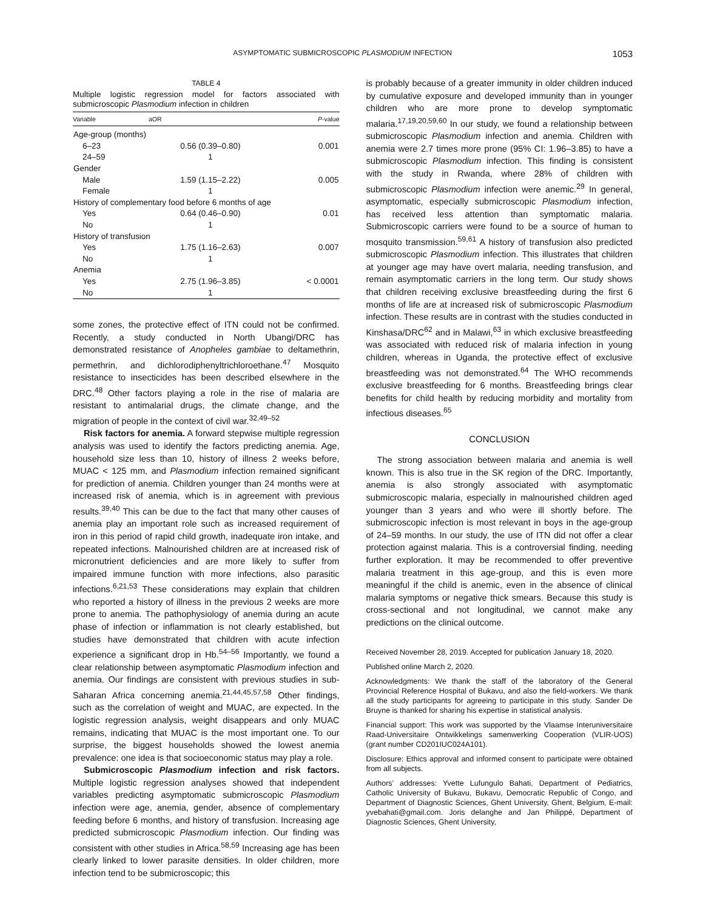ASYMPTOMATIC SUBMICROSCOPIC PLASMODIUM INFECTION 1053
TABLE 4
Multiple logistic regression model for factors associated with submicroscopic Plasmodium infection in children
| Variable | aOR | P -value |
| --- | --- | --- |
| Age-group (months) | | |
| 6–23 | 0.56 (0.39–0.80) | 0.001 |
| 24–59 | 1 | |
| Gender | | |
| Male | 1.59 (1.15–2.22) | 0.005 |
| Female | 1 | |
| History of complementary food before 6 months of age | | |
| Yes | 0.64 (0.46–0.90) | 0.01 |
| No | 1 | |
| History of transfusion | | |
| Yes | 1.75 (1.16–2.63) | 0.007 |
| No | 1 | |
| Anemia | | |
| Yes | 2.75 (1.96–3.85) | < 0.0001 |
| No | 1 | |
some zones, the protective effect of ITN could not be confirmed. Recently, a study conducted in North Ubangi/DRC has demonstrated resistance of Anopheles gambiae to deltamethrin, permethrin, and dichlorodiphenyltrichloroethane.<sup>47</sup> Mosquito resistance to insecticides has been described elsewhere in the DRC.<sup>48</sup> Other factors playing a role in the rise of malaria are resistant to antimalarial drugs, the climate change, and the migration of people in the context of civil war.<sup>32,49–52</sup>
Risk factors for anemia. A forward stepwise multiple regression analysis was used to identify the factors predicting anemia. Age, household size less than 10, history of illness 2 weeks before, MUAC < 125 mm, and Plasmodium infection remained significant for prediction of anemia. Children younger than 24 months were at increased risk of anemia, which is in agreement with previous results.<sup>39,40</sup> This can be due to the fact that many other causes of anemia play an important role such as increased requirement of iron in this period of rapid child growth, inadequate iron intake, and repeated infections. Malnourished children are at increased risk of micronutrient deficiencies and are more likely to suffer from impaired immune function with more infections, also parasitic infections.<sup>6,21,53</sup> These considerations may explain that children who reported a history of illness in the previous 2 weeks are more prone to anemia. The pathophysiology of anemia during an acute phase of infection or inflammation is not clearly established, but studies have demonstrated that children with acute infection experience a significant drop in Hb.<sup>54–56</sup> Importantly, we found a clear relationship between asymptomatic Plasmodium infection and anemia. Our findings are consistent with previous studies in sub-Saharan Africa concerning anemia.<sup>21,44,45,57,58</sup> Other findings, such as the correlation of weight and MUAC, are expected. In the logistic regression analysis, weight disappears and only MUAC remains, indicating that MUAC is the most important one. To our surprise, the biggest households showed the lowest anemia prevalence: one idea is that socioeconomic status may play a role.
Submicroscopic Plasmodium infection and risk factors. Multiple logistic regression analyses showed that independent variables predicting asymptomatic submicroscopic Plasmodium infection were age, anemia, gender, absence of complementary feeding before 6 months, and history of transfusion. Increasing age predicted submicroscopic Plasmodium infection. Our finding was consistent with other studies in Africa.<sup>58,59</sup> Increasing age has been clearly linked to lower parasite densities. In older children, more infection tend to be submicroscopic; this
is probably because of a greater immunity in older children induced by cumulative exposure and developed immunity than in younger children who are more prone to develop symptomatic malaria.<sup>17,19,20,59,60</sup> In our study, we found a relationship between submicroscopic Plasmodium infection and anemia. Children with anemia were 2.7 times more prone (95% CI: 1.96–3.85) to have a submicroscopic Plasmodium infection. This finding is consistent with the study in Rwanda, where 28% of children with submicroscopic Plasmodium infection were anemic.<sup>29</sup> In general, asymptomatic, especially submicroscopic Plasmodium infection, has received less attention than symptomatic malaria. Submicroscopic carriers were found to be a source of human to mosquito transmission.<sup>59,61</sup> A history of transfusion also predicted submicroscopic Plasmodium infection. This illustrates that children at younger age may have overt malaria, needing transfusion, and remain asymptomatic carriers in the long term. Our study shows that children receiving exclusive breastfeeding during the first 6 months of life are at increased risk of submicroscopic Plasmodium infection. These results are in contrast with the studies conducted in Kinshasa/DRC<sup>62</sup> and in Malawi,<sup>63</sup> in which exclusive breastfeeding was associated with reduced risk of malaria infection in young children, whereas in Uganda, the protective effect of exclusive breastfeeding was not demonstrated.<sup>64</sup> The WHO recommends exclusive breastfeeding for 6 months. Breastfeeding brings clear benefits for child health by reducing morbidity and mortality from infectious diseases.<sup>65</sup>
CONCLUSION
The strong association between malaria and anemia is well known. This is also true in the SK region of the DRC. Importantly, anemia is also strongly associated with asymptomatic submicroscopic malaria, especially in malnourished children aged younger than 3 years and who were ill shortly before. The submicroscopic infection is most relevant in boys in the age-group of 24–59 months. In our study, the use of ITN did not offer a clear protection against malaria. This is a controversial finding, needing further exploration. It may be recommended to offer preventive malaria treatment in this age-group, and this is even more meaningful if the child is anemic, even in the absence of clinical malaria symptoms or negative thick smears. Because this study is cross-sectional and not longitudinal, we cannot make any predictions on the clinical outcome.
Received November 28, 2019. Accepted for publication January 18, 2020.
Published online March 2, 2020.
Acknowledgments: We thank the staff of the laboratory of the General Provincial Reference Hospital of Bukavu, and also the field-workers. We thank all the study participants for agreeing to participate in this study. Sander De Bruyne is thanked for sharing his expertise in statistical analysis.
Financial support: This work was supported by the Vlaamse Interuniversitaire Raad-Universitaire Ontwikkelings samenwerking Cooperation (VLIR-UOS) (grant number CD201IUC024A101).
Disclosure: Ethics approval and informed consent to participate were obtained from all subjects.
Authors’ addresses: Yvette Lufungulo Bahati, Department of Pediatrics, Catholic University of Bukavu, Bukavu, Democratic Republic of Congo, and Department of Diagnostic Sciences, Ghent University, Ghent, Belgium, E-mail: yvebahati@gmail.com. Joris delanghe and Jan Philippé, Department of Diagnostic Sciences, Ghent University,